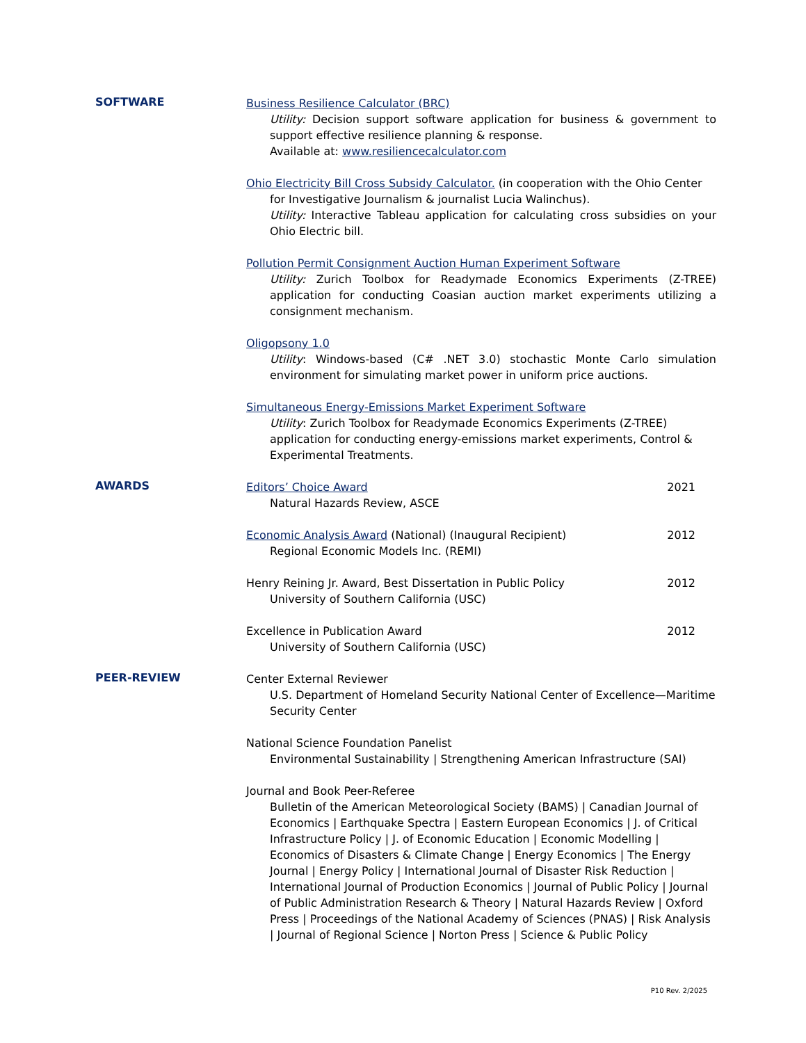SOFTWARE
Business Resilience Calculator (BRC)
Utility: Decision support software application for business & government to support effective resilience planning & response.
Available at: www.resiliencecalculator.com
Ohio Electricity Bill Cross Subsidy Calculator. (in cooperation with the Ohio Center
for Investigative Journalism & journalist Lucia Walinchus).
Utility: Interactive Tableau application for calculating cross subsidies on your Ohio Electric bill.
Pollution Permit Consignment Auction Human Experiment Software
Utility: Zurich Toolbox for Readymade Economics Experiments (Z-TREE) application for conducting Coasian auction market experiments utilizing a consignment mechanism.
Oligopsony 1.0
Utility: Windows-based (C# .NET 3.0) stochastic Monte Carlo simulation environment for simulating market power in uniform price auctions.
Simultaneous Energy-Emissions Market Experiment Software
Utility: Zurich Toolbox for Readymade Economics Experiments (Z-TREE) application for conducting energy-emissions market experiments, Control & Experimental Treatments.
AWARDS
Editors’ Choice Award 2021
Natural Hazards Review, ASCE
Economic Analysis Award (National) (Inaugural Recipient) 2012
Regional Economic Models Inc. (REMI)
Henry Reining Jr. Award, Best Dissertation in Public Policy 2012
University of Southern California (USC)
Excellence in Publication Award 2012
University of Southern California (USC)
PEER-REVIEW
Center External Reviewer
U.S. Department of Homeland Security National Center of Excellence—Maritime Security Center
National Science Foundation Panelist
Environmental Sustainability | Strengthening American Infrastructure (SAI)
Journal and Book Peer-Referee
Bulletin of the American Meteorological Society (BAMS) | Canadian Journal of Economics | Earthquake Spectra | Eastern European Economics | J. of Critical Infrastructure Policy | J. of Economic Education | Economic Modelling | Economics of Disasters & Climate Change | Energy Economics | The Energy Journal | Energy Policy | International Journal of Disaster Risk Reduction | International Journal of Production Economics | Journal of Public Policy | Journal of Public Administration Research & Theory | Natural Hazards Review | Oxford Press | Proceedings of the National Academy of Sciences (PNAS) | Risk Analysis | Journal of Regional Science | Norton Press | Science & Public Policy
P10 Rev. 2/2025